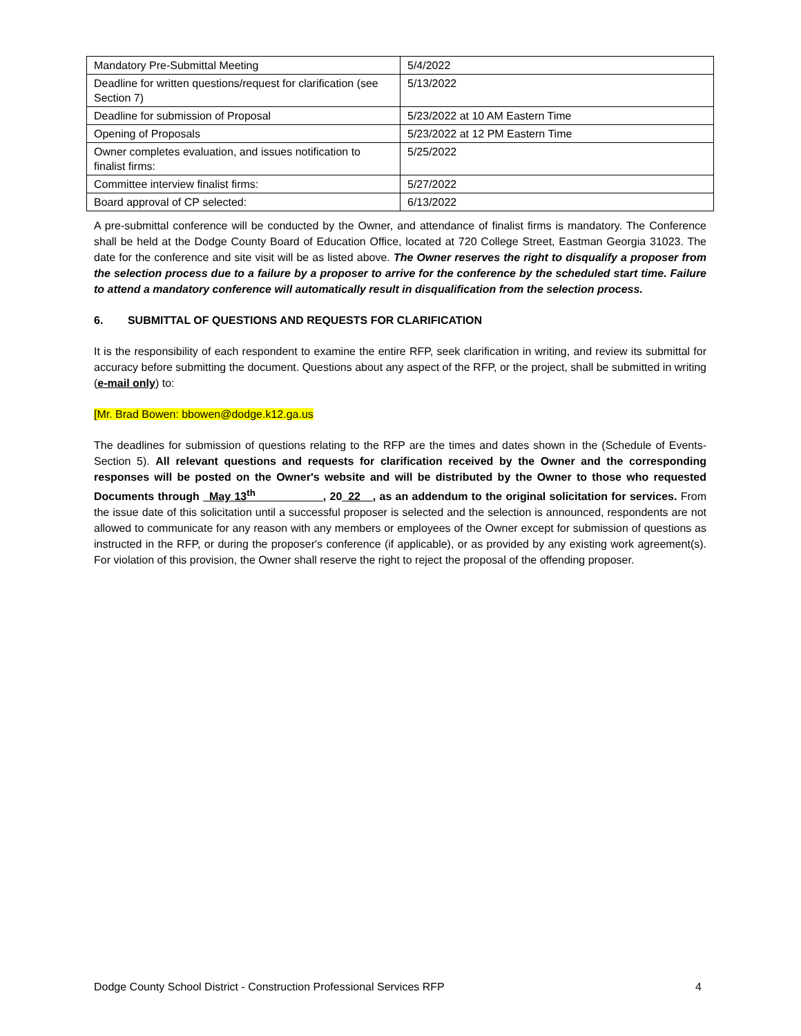| Mandatory Pre-Submittal Meeting | 5/4/2022 |
| Deadline for written questions/request for clarification (see Section 7) | 5/13/2022 |
| Deadline for submission of Proposal | 5/23/2022 at 10 AM Eastern Time |
| Opening of Proposals | 5/23/2022 at 12 PM Eastern Time |
| Owner completes evaluation, and issues notification to finalist firms: | 5/25/2022 |
| Committee interview finalist firms: | 5/27/2022 |
| Board approval of CP selected: | 6/13/2022 |
A pre-submittal conference will be conducted by the Owner, and attendance of finalist firms is mandatory. The Conference shall be held at the Dodge County Board of Education Office, located at 720 College Street, Eastman Georgia 31023. The date for the conference and site visit will be as listed above. The Owner reserves the right to disqualify a proposer from the selection process due to a failure by a proposer to arrive for the conference by the scheduled start time. Failure to attend a mandatory conference will automatically result in disqualification from the selection process.
6. SUBMITTAL OF QUESTIONS AND REQUESTS FOR CLARIFICATION
It is the responsibility of each respondent to examine the entire RFP, seek clarification in writing, and review its submittal for accuracy before submitting the document. Questions about any aspect of the RFP, or the project, shall be submitted in writing (e-mail only) to:
[Mr. Brad Bowen: bbowen@dodge.k12.ga.us
The deadlines for submission of questions relating to the RFP are the times and dates shown in the (Schedule of Events- Section 5). All relevant questions and requests for clarification received by the Owner and the corresponding responses will be posted on the Owner's website and will be distributed by the Owner to those who requested Documents through _May 13<sup>th</sup>___________, 20_22__, as an addendum to the original solicitation for services. From the issue date of this solicitation until a successful proposer is selected and the selection is announced, respondents are not allowed to communicate for any reason with any members or employees of the Owner except for submission of questions as instructed in the RFP, or during the proposer's conference (if applicable), or as provided by any existing work agreement(s). For violation of this provision, the Owner shall reserve the right to reject the proposal of the offending proposer.
Dodge County School District - Construction Professional Services RFP 4